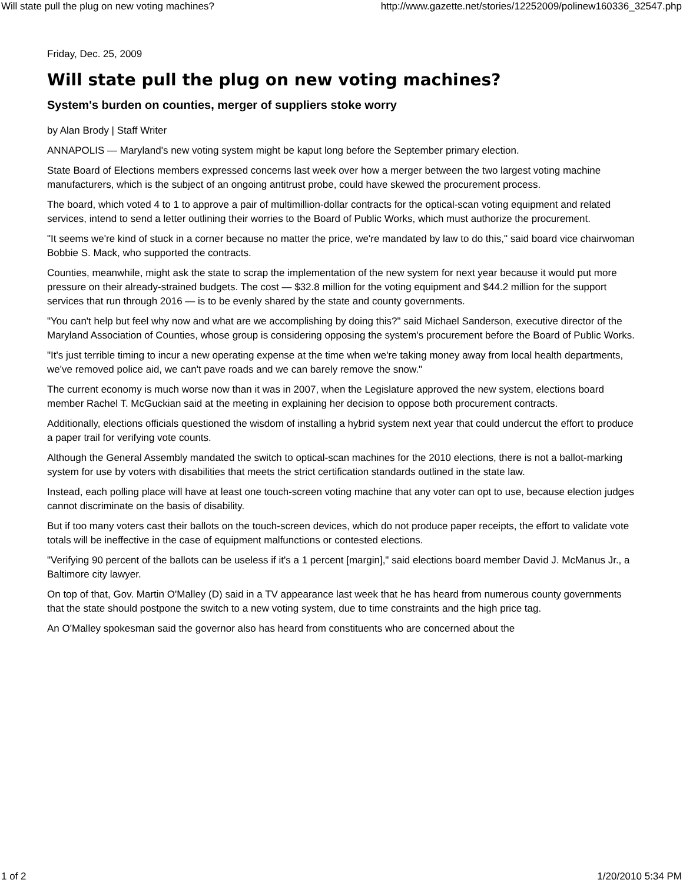Will state pull the plug on new voting machines? http://www.gazette.net/stories/12252009/polinew160336_32547.php
Friday, Dec. 25, 2009
Will state pull the plug on new voting machines?
System's burden on counties, merger of suppliers stoke worry
by Alan Brody | Staff Writer
ANNAPOLIS — Maryland's new voting system might be kaput long before the September primary election.
State Board of Elections members expressed concerns last week over how a merger between the two largest voting machine manufacturers, which is the subject of an ongoing antitrust probe, could have skewed the procurement process.
The board, which voted 4 to 1 to approve a pair of multimillion-dollar contracts for the optical-scan voting equipment and related services, intend to send a letter outlining their worries to the Board of Public Works, which must authorize the procurement.
"It seems we're kind of stuck in a corner because no matter the price, we're mandated by law to do this," said board vice chairwoman Bobbie S. Mack, who supported the contracts.
Counties, meanwhile, might ask the state to scrap the implementation of the new system for next year because it would put more pressure on their already-strained budgets. The cost — $32.8 million for the voting equipment and $44.2 million for the support services that run through 2016 — is to be evenly shared by the state and county governments.
"You can't help but feel why now and what are we accomplishing by doing this?" said Michael Sanderson, executive director of the Maryland Association of Counties, whose group is considering opposing the system's procurement before the Board of Public Works.
"It's just terrible timing to incur a new operating expense at the time when we're taking money away from local health departments, we've removed police aid, we can't pave roads and we can barely remove the snow."
The current economy is much worse now than it was in 2007, when the Legislature approved the new system, elections board member Rachel T. McGuckian said at the meeting in explaining her decision to oppose both procurement contracts.
Additionally, elections officials questioned the wisdom of installing a hybrid system next year that could undercut the effort to produce a paper trail for verifying vote counts.
Although the General Assembly mandated the switch to optical-scan machines for the 2010 elections, there is not a ballot-marking system for use by voters with disabilities that meets the strict certification standards outlined in the state law.
Instead, each polling place will have at least one touch-screen voting machine that any voter can opt to use, because election judges cannot discriminate on the basis of disability.
But if too many voters cast their ballots on the touch-screen devices, which do not produce paper receipts, the effort to validate vote totals will be ineffective in the case of equipment malfunctions or contested elections.
"Verifying 90 percent of the ballots can be useless if it's a 1 percent [margin]," said elections board member David J. McManus Jr., a Baltimore city lawyer.
On top of that, Gov. Martin O'Malley (D) said in a TV appearance last week that he has heard from numerous county governments that the state should postpone the switch to a new voting system, due to time constraints and the high price tag.
An O'Malley spokesman said the governor also has heard from constituents who are concerned about the
1 of 2 1/20/2010 5:34 PM